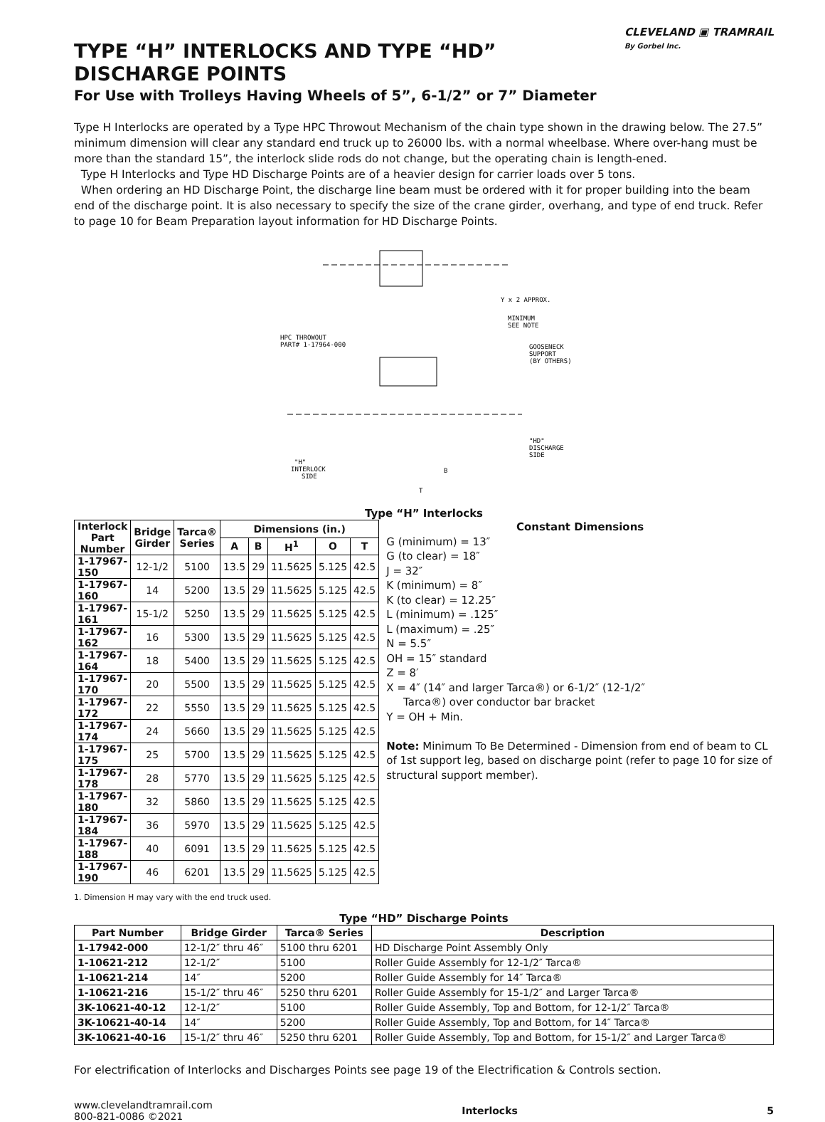CLEVELAND ▣ TRAMRAIL
By Gorbel Inc.
TYPE “H” INTERLOCKS AND TYPE “HD”
DISCHARGE POINTS
For Use with Trolleys Having Wheels of 5”, 6-1/2” or 7” Diameter
Type H Interlocks are operated by a Type HPC Throwout Mechanism of the chain type shown in the drawing below. The 27.5” minimum dimension will clear any standard end truck up to 26000 lbs. with a normal wheelbase. Where over-hang must be more than the standard 15”, the interlock slide rods do not change, but the operating chain is length-ened.
Type H Interlocks and Type HD Discharge Points are of a heavier design for carrier loads over 5 tons.
When ordering an HD Discharge Point, the discharge line beam must be ordered with it for proper building into the beam end of the discharge point. It is also necessary to specify the size of the crane girder, overhang, and type of end truck. Refer to page 10 for Beam Preparation layout information for HD Discharge Points.
Y x 2 APPROX.
MINIMUM
SEE NOTE
HPC THROWOUT
PART# 1-17964-000
GOOSENECK
SUPPORT
(BY OTHERS)
"HD"
DISCHARGE
SIDE
"H"
INTERLOCK
SIDE
T
B
Type “H” Interlocks
| Interlock Part Number | Bridge Girder | Tarca® Series | Dimensions (in.) | | | | |
| --- | --- | --- | --- | --- | --- | --- | --- |
| | | | A | B | H<sup>1</sup> | O | T |
| 1-17967-150 | 12-1/2 | 5100 | 13.5 | 29 | 11.5625 | 5.125 | 42.5 |
| 1-17967-160 | 14 | 5200 | 13.5 | 29 | 11.5625 | 5.125 | 42.5 |
| 1-17967-161 | 15-1/2 | 5250 | 13.5 | 29 | 11.5625 | 5.125 | 42.5 |
| 1-17967-162 | 16 | 5300 | 13.5 | 29 | 11.5625 | 5.125 | 42.5 |
| 1-17967-164 | 18 | 5400 | 13.5 | 29 | 11.5625 | 5.125 | 42.5 |
| 1-17967-170 | 20 | 5500 | 13.5 | 29 | 11.5625 | 5.125 | 42.5 |
| 1-17967-172 | 22 | 5550 | 13.5 | 29 | 11.5625 | 5.125 | 42.5 |
| 1-17967-174 | 24 | 5660 | 13.5 | 29 | 11.5625 | 5.125 | 42.5 |
| 1-17967-175 | 25 | 5700 | 13.5 | 29 | 11.5625 | 5.125 | 42.5 |
| 1-17967-178 | 28 | 5770 | 13.5 | 29 | 11.5625 | 5.125 | 42.5 |
| 1-17967-180 | 32 | 5860 | 13.5 | 29 | 11.5625 | 5.125 | 42.5 |
| 1-17967-184 | 36 | 5970 | 13.5 | 29 | 11.5625 | 5.125 | 42.5 |
| 1-17967-188 | 40 | 6091 | 13.5 | 29 | 11.5625 | 5.125 | 42.5 |
| 1-17967-190 | 46 | 6201 | 13.5 | 29 | 11.5625 | 5.125 | 42.5 |
1. Dimension H may vary with the end truck used.
Constant Dimensions
G (minimum) = 13″
G (to clear) = 18″
J = 32″
K (minimum) = 8″
K (to clear) = 12.25″
L (minimum) = .125″
L (maximum) = .25″
N = 5.5″
OH = 15″ standard
Z = 8′
X = 4″ (14″ and larger Tarca®) or 6-1/2″ (12-1/2″
Tarca®) over conductor bar bracket
Y = OH + Min.
Note: Minimum To Be Determined - Dimension from end of beam to CL of 1st support leg, based on discharge point (refer to page 10 for size of structural support member).
Type “HD” Discharge Points
| Part Number | Bridge Girder | Tarca® Series | Description |
| --- | --- | --- | --- |
| 1-17942-000 | 12-1/2″ thru 46″ | 5100 thru 6201 | HD Discharge Point Assembly Only |
| 1-10621-212 | 12-1/2″ | 5100 | Roller Guide Assembly for 12-1/2″ Tarca® |
| 1-10621-214 | 14″ | 5200 | Roller Guide Assembly for 14″ Tarca® |
| 1-10621-216 | 15-1/2″ thru 46″ | 5250 thru 6201 | Roller Guide Assembly for 15-1/2″ and Larger Tarca® |
| 3K-10621-40-12 | 12-1/2″ | 5100 | Roller Guide Assembly, Top and Bottom, for 12-1/2″ Tarca® |
| 3K-10621-40-14 | 14″ | 5200 | Roller Guide Assembly, Top and Bottom, for 14″ Tarca® |
| 3K-10621-40-16 | 15-1/2″ thru 46″ | 5250 thru 6201 | Roller Guide Assembly, Top and Bottom, for 15-1/2″ and Larger Tarca® |
For electrification of Interlocks and Discharges Points see page 19 of the Electrification & Controls section.
www.clevelandtramrail.com
800-821-0086 ©2021
Interlocks 5